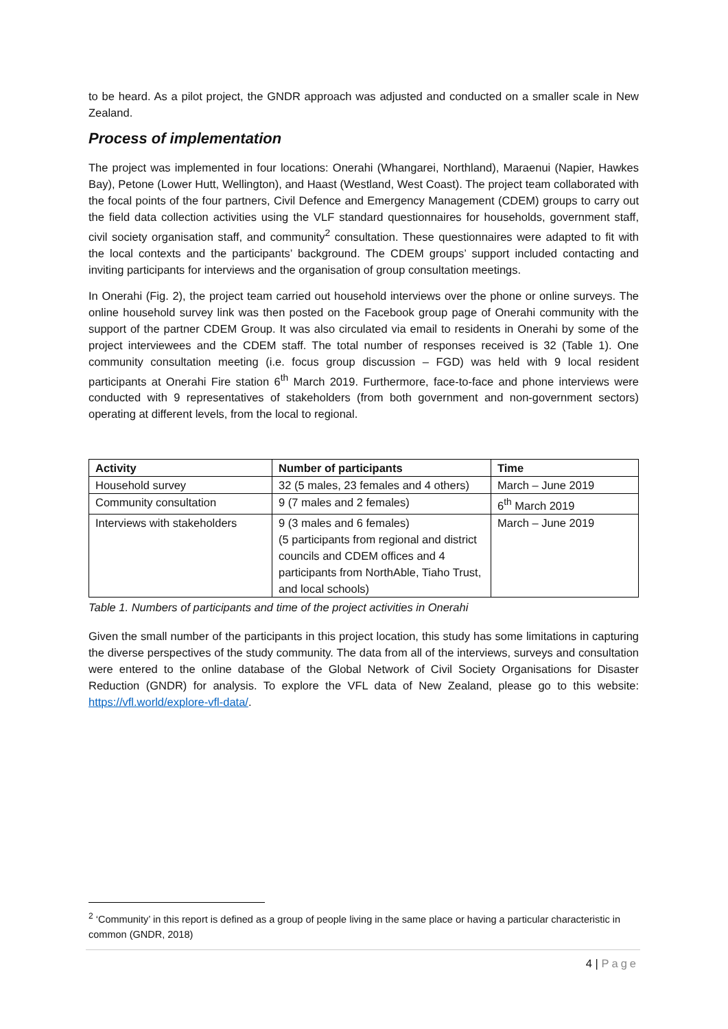to be heard. As a pilot project, the GNDR approach was adjusted and conducted on a smaller scale in New Zealand.
Process of implementation
The project was implemented in four locations: Onerahi (Whangarei, Northland), Maraenui (Napier, Hawkes Bay), Petone (Lower Hutt, Wellington), and Haast (Westland, West Coast). The project team collaborated with the focal points of the four partners, Civil Defence and Emergency Management (CDEM) groups to carry out the field data collection activities using the VLF standard questionnaires for households, government staff, civil society organisation staff, and community<sup>2</sup> consultation. These questionnaires were adapted to fit with the local contexts and the participants’ background. The CDEM groups’ support included contacting and inviting participants for interviews and the organisation of group consultation meetings.
In Onerahi (Fig. 2), the project team carried out household interviews over the phone or online surveys. The online household survey link was then posted on the Facebook group page of Onerahi community with the support of the partner CDEM Group. It was also circulated via email to residents in Onerahi by some of the project interviewees and the CDEM staff. The total number of responses received is 32 (Table 1). One community consultation meeting (i.e. focus group discussion – FGD) was held with 9 local resident participants at Onerahi Fire station 6<sup>th</sup> March 2019. Furthermore, face-to-face and phone interviews were conducted with 9 representatives of stakeholders (from both government and non-government sectors) operating at different levels, from the local to regional.
| Activity | Number of participants | Time |
| --- | --- | --- |
| Household survey | 32 (5 males, 23 females and 4 others) | March – June 2019 |
| Community consultation | 9 (7 males and 2 females) | 6<sup>th</sup> March 2019 |
| Interviews with stakeholders | 9 (3 males and 6 females) (5 participants from regional and district councils and CDEM offices and 4 participants from NorthAble, Tiaho Trust, and local schools) | March – June 2019 |
Table 1. Numbers of participants and time of the project activities in Onerahi
Given the small number of the participants in this project location, this study has some limitations in capturing the diverse perspectives of the study community. The data from all of the interviews, surveys and consultation were entered to the online database of the Global Network of Civil Society Organisations for Disaster Reduction (GNDR) for analysis. To explore the VFL data of New Zealand, please go to this website: https://vfl.world/explore-vfl-data/.
<sup>2</sup> ‘Community’ in this report is defined as a group of people living in the same place or having a particular characteristic in common (GNDR, 2018)
4 | Page